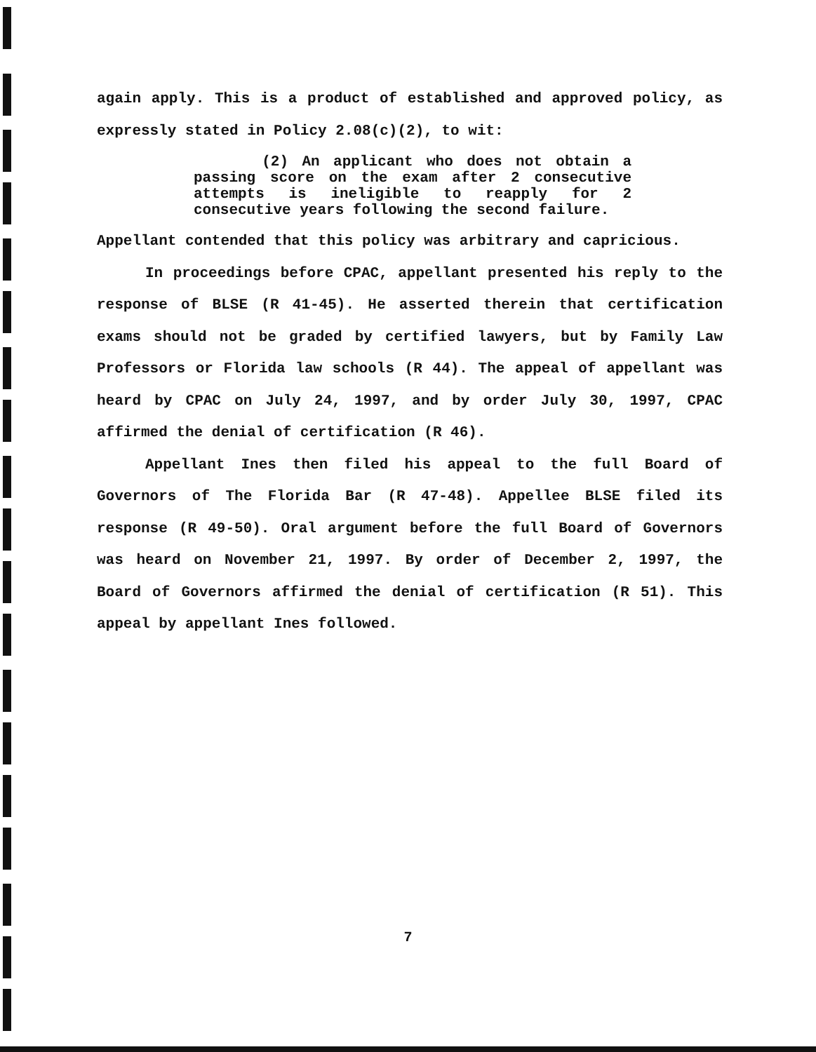again apply. This is a product of established and approved policy, as expressly stated in Policy 2.08(c)(2), to wit:
(2) An applicant who does not obtain a passing score on the exam after 2 consecutive attempts is ineligible to reapply for 2 consecutive years following the second failure.
Appellant contended that this policy was arbitrary and capricious.
In proceedings before CPAC, appellant presented his reply to the response of BLSE (R 41-45). He asserted therein that certification exams should not be graded by certified lawyers, but by Family Law Professors or Florida law schools (R 44). The appeal of appellant was heard by CPAC on July 24, 1997, and by order July 30, 1997, CPAC affirmed the denial of certification (R 46).
Appellant Ines then filed his appeal to the full Board of Governors of The Florida Bar (R 47-48). Appellee BLSE filed its response (R 49-50). Oral argument before the full Board of Governors was heard on November 21, 1997. By order of December 2, 1997, the Board of Governors affirmed the denial of certification (R 51). This appeal by appellant Ines followed.
7